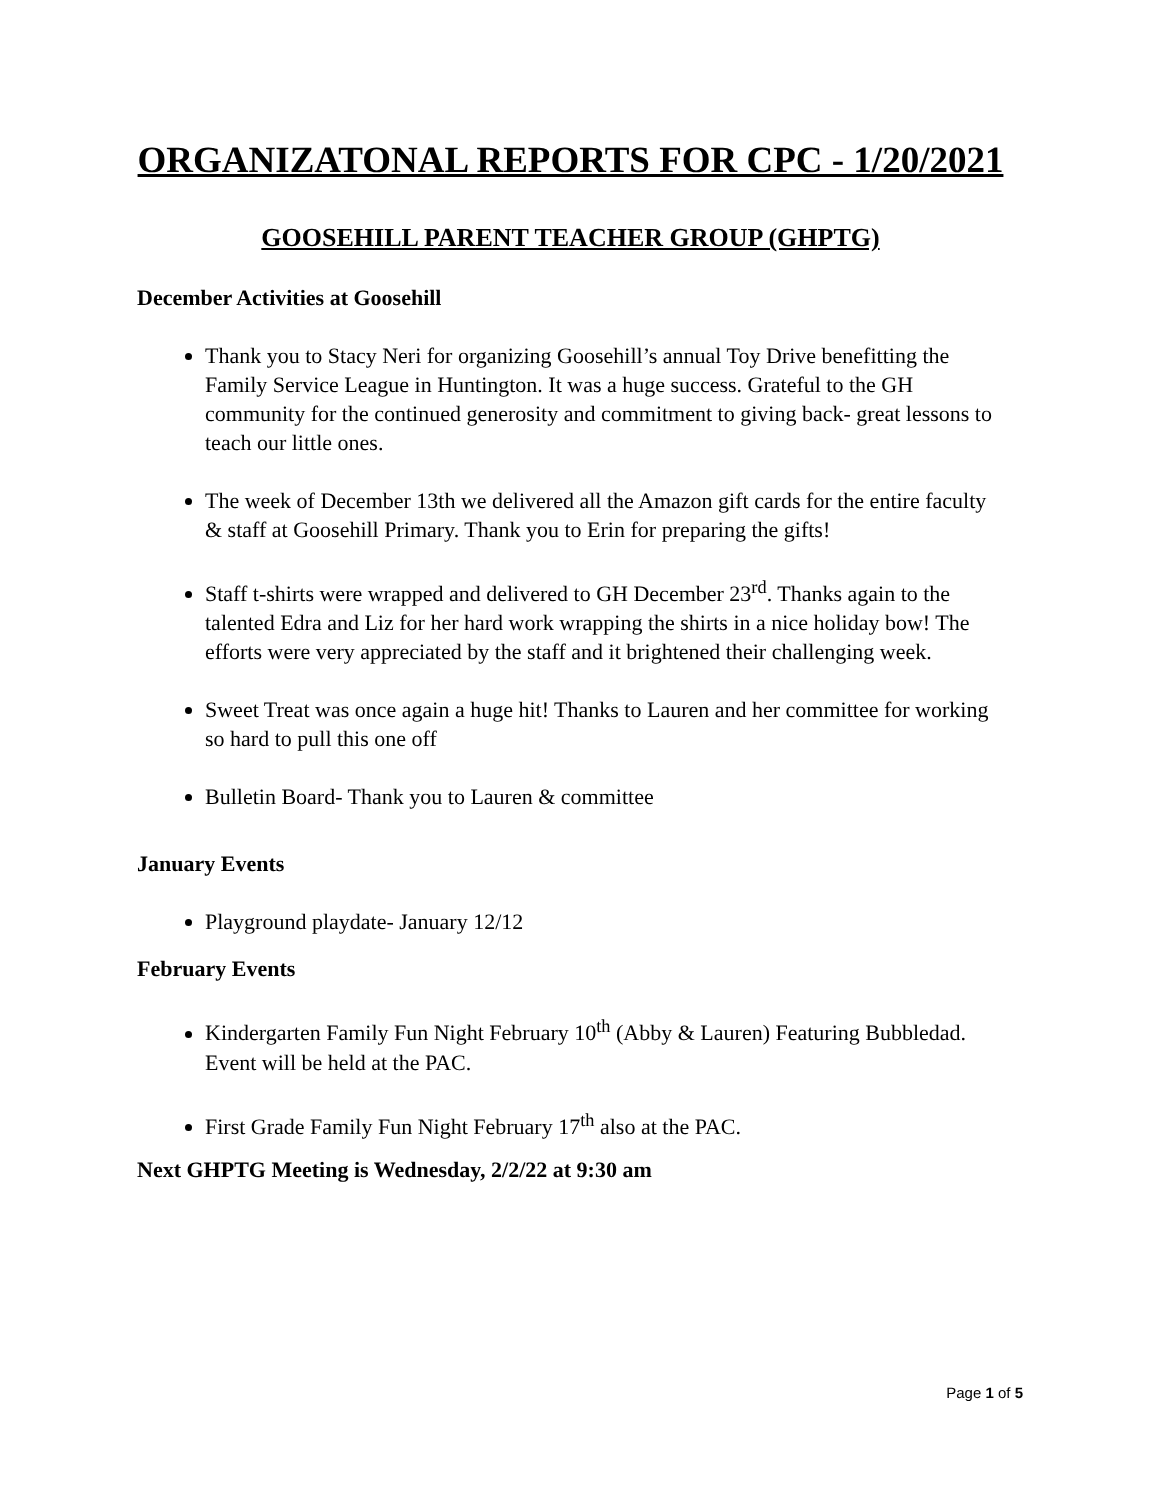ORGANIZATONAL REPORTS FOR CPC - 1/20/2021
GOOSEHILL PARENT TEACHER GROUP (GHPTG)
December Activities at Goosehill
Thank you to Stacy Neri for organizing Goosehill’s annual Toy Drive benefitting the Family Service League in Huntington. It was a huge success. Grateful to the GH community for the continued generosity and commitment to giving back- great lessons to teach our little ones.
The week of December 13th we delivered all the Amazon gift cards for the entire faculty & staff at Goosehill Primary. Thank you to Erin for preparing the gifts!
Staff t-shirts were wrapped and delivered to GH December 23<sup>rd</sup>. Thanks again to the talented Edra and Liz for her hard work wrapping the shirts in a nice holiday bow! The efforts were very appreciated by the staff and it brightened their challenging week.
Sweet Treat was once again a huge hit! Thanks to Lauren and her committee for working so hard to pull this one off
Bulletin Board- Thank you to Lauren & committee
January Events
Playground playdate- January 12/12
February Events
Kindergarten Family Fun Night February 10<sup>th</sup> (Abby & Lauren) Featuring Bubbledad. Event will be held at the PAC.
First Grade Family Fun Night February 17<sup>th</sup> also at the PAC.
Next GHPTG Meeting is Wednesday, 2/2/22 at 9:30 am
Page 1 of 5